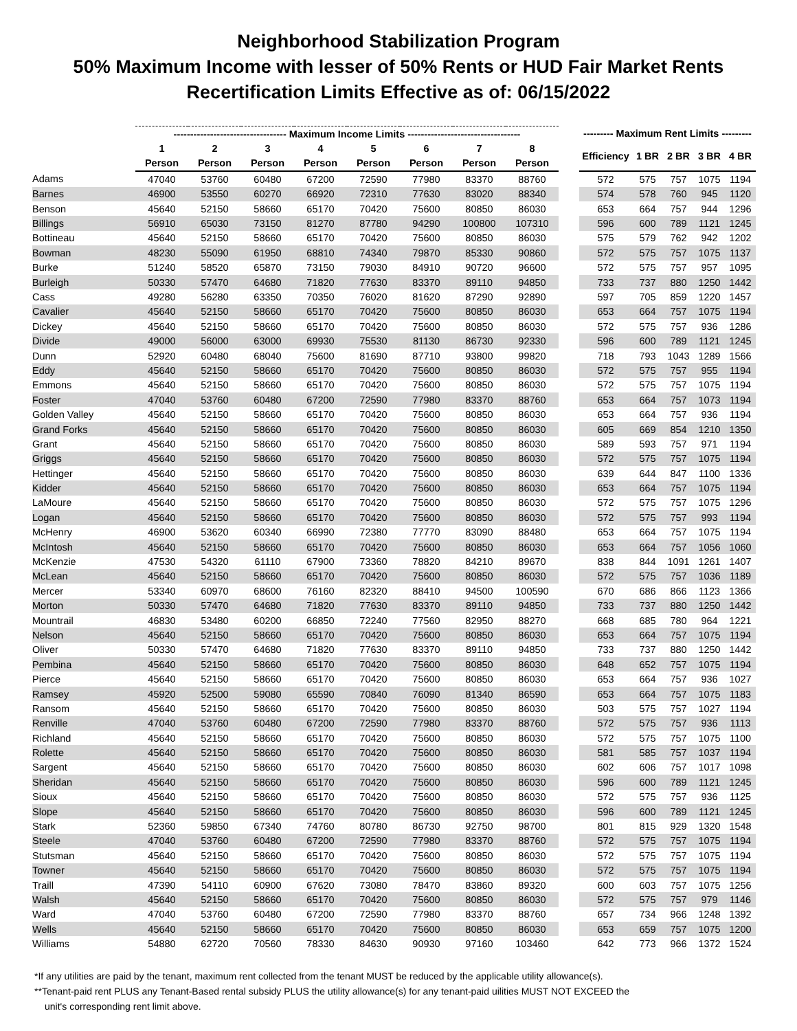Neighborhood Stabilization Program
50% Maximum Income with lesser of 50% Rents or HUD Fair Market Rents
Recertification Limits Effective as of: 06/15/2022
| | ---------------------------------- Maximum Income Limits ---------------------------------- | | | | | | | | | --------- Maximum Rent Limits --------- | | | | |
| --- | --- | --- | --- | --- | --- | --- | --- | --- | --- | --- | --- | --- | --- | --- |
| | 1 | 2 | 3 | 4 | 5 | 6 | 7 | 8 | | Efficiency | 1 BR | 2 BR | 3 BR | 4 BR |
| | Person | Person | Person | Person | Person | Person | Person | Person | | | | | | |
| Adams | 47040 | 53760 | 60480 | 67200 | 72590 | 77980 | 83370 | 88760 | | 572 | 575 | 757 | 1075 | 1194 |
| Barnes | 46900 | 53550 | 60270 | 66920 | 72310 | 77630 | 83020 | 88340 | | 574 | 578 | 760 | 945 | 1120 |
| Benson | 45640 | 52150 | 58660 | 65170 | 70420 | 75600 | 80850 | 86030 | | 653 | 664 | 757 | 944 | 1296 |
| Billings | 56910 | 65030 | 73150 | 81270 | 87780 | 94290 | 100800 | 107310 | | 596 | 600 | 789 | 1121 | 1245 |
| Bottineau | 45640 | 52150 | 58660 | 65170 | 70420 | 75600 | 80850 | 86030 | | 575 | 579 | 762 | 942 | 1202 |
| Bowman | 48230 | 55090 | 61950 | 68810 | 74340 | 79870 | 85330 | 90860 | | 572 | 575 | 757 | 1075 | 1137 |
| Burke | 51240 | 58520 | 65870 | 73150 | 79030 | 84910 | 90720 | 96600 | | 572 | 575 | 757 | 957 | 1095 |
| Burleigh | 50330 | 57470 | 64680 | 71820 | 77630 | 83370 | 89110 | 94850 | | 733 | 737 | 880 | 1250 | 1442 |
| Cass | 49280 | 56280 | 63350 | 70350 | 76020 | 81620 | 87290 | 92890 | | 597 | 705 | 859 | 1220 | 1457 |
| Cavalier | 45640 | 52150 | 58660 | 65170 | 70420 | 75600 | 80850 | 86030 | | 653 | 664 | 757 | 1075 | 1194 |
| Dickey | 45640 | 52150 | 58660 | 65170 | 70420 | 75600 | 80850 | 86030 | | 572 | 575 | 757 | 936 | 1286 |
| Divide | 49000 | 56000 | 63000 | 69930 | 75530 | 81130 | 86730 | 92330 | | 596 | 600 | 789 | 1121 | 1245 |
| Dunn | 52920 | 60480 | 68040 | 75600 | 81690 | 87710 | 93800 | 99820 | | 718 | 793 | 1043 | 1289 | 1566 |
| Eddy | 45640 | 52150 | 58660 | 65170 | 70420 | 75600 | 80850 | 86030 | | 572 | 575 | 757 | 955 | 1194 |
| Emmons | 45640 | 52150 | 58660 | 65170 | 70420 | 75600 | 80850 | 86030 | | 572 | 575 | 757 | 1075 | 1194 |
| Foster | 47040 | 53760 | 60480 | 67200 | 72590 | 77980 | 83370 | 88760 | | 653 | 664 | 757 | 1073 | 1194 |
| Golden Valley | 45640 | 52150 | 58660 | 65170 | 70420 | 75600 | 80850 | 86030 | | 653 | 664 | 757 | 936 | 1194 |
| Grand Forks | 45640 | 52150 | 58660 | 65170 | 70420 | 75600 | 80850 | 86030 | | 605 | 669 | 854 | 1210 | 1350 |
| Grant | 45640 | 52150 | 58660 | 65170 | 70420 | 75600 | 80850 | 86030 | | 589 | 593 | 757 | 971 | 1194 |
| Griggs | 45640 | 52150 | 58660 | 65170 | 70420 | 75600 | 80850 | 86030 | | 572 | 575 | 757 | 1075 | 1194 |
| Hettinger | 45640 | 52150 | 58660 | 65170 | 70420 | 75600 | 80850 | 86030 | | 639 | 644 | 847 | 1100 | 1336 |
| Kidder | 45640 | 52150 | 58660 | 65170 | 70420 | 75600 | 80850 | 86030 | | 653 | 664 | 757 | 1075 | 1194 |
| LaMoure | 45640 | 52150 | 58660 | 65170 | 70420 | 75600 | 80850 | 86030 | | 572 | 575 | 757 | 1075 | 1296 |
| Logan | 45640 | 52150 | 58660 | 65170 | 70420 | 75600 | 80850 | 86030 | | 572 | 575 | 757 | 993 | 1194 |
| McHenry | 46900 | 53620 | 60340 | 66990 | 72380 | 77770 | 83090 | 88480 | | 653 | 664 | 757 | 1075 | 1194 |
| McIntosh | 45640 | 52150 | 58660 | 65170 | 70420 | 75600 | 80850 | 86030 | | 653 | 664 | 757 | 1056 | 1060 |
| McKenzie | 47530 | 54320 | 61110 | 67900 | 73360 | 78820 | 84210 | 89670 | | 838 | 844 | 1091 | 1261 | 1407 |
| McLean | 45640 | 52150 | 58660 | 65170 | 70420 | 75600 | 80850 | 86030 | | 572 | 575 | 757 | 1036 | 1189 |
| Mercer | 53340 | 60970 | 68600 | 76160 | 82320 | 88410 | 94500 | 100590 | | 670 | 686 | 866 | 1123 | 1366 |
| Morton | 50330 | 57470 | 64680 | 71820 | 77630 | 83370 | 89110 | 94850 | | 733 | 737 | 880 | 1250 | 1442 |
| Mountrail | 46830 | 53480 | 60200 | 66850 | 72240 | 77560 | 82950 | 88270 | | 668 | 685 | 780 | 964 | 1221 |
| Nelson | 45640 | 52150 | 58660 | 65170 | 70420 | 75600 | 80850 | 86030 | | 653 | 664 | 757 | 1075 | 1194 |
| Oliver | 50330 | 57470 | 64680 | 71820 | 77630 | 83370 | 89110 | 94850 | | 733 | 737 | 880 | 1250 | 1442 |
| Pembina | 45640 | 52150 | 58660 | 65170 | 70420 | 75600 | 80850 | 86030 | | 648 | 652 | 757 | 1075 | 1194 |
| Pierce | 45640 | 52150 | 58660 | 65170 | 70420 | 75600 | 80850 | 86030 | | 653 | 664 | 757 | 936 | 1027 |
| Ramsey | 45920 | 52500 | 59080 | 65590 | 70840 | 76090 | 81340 | 86590 | | 653 | 664 | 757 | 1075 | 1183 |
| Ransom | 45640 | 52150 | 58660 | 65170 | 70420 | 75600 | 80850 | 86030 | | 503 | 575 | 757 | 1027 | 1194 |
| Renville | 47040 | 53760 | 60480 | 67200 | 72590 | 77980 | 83370 | 88760 | | 572 | 575 | 757 | 936 | 1113 |
| Richland | 45640 | 52150 | 58660 | 65170 | 70420 | 75600 | 80850 | 86030 | | 572 | 575 | 757 | 1075 | 1100 |
| Rolette | 45640 | 52150 | 58660 | 65170 | 70420 | 75600 | 80850 | 86030 | | 581 | 585 | 757 | 1037 | 1194 |
| Sargent | 45640 | 52150 | 58660 | 65170 | 70420 | 75600 | 80850 | 86030 | | 602 | 606 | 757 | 1017 | 1098 |
| Sheridan | 45640 | 52150 | 58660 | 65170 | 70420 | 75600 | 80850 | 86030 | | 596 | 600 | 789 | 1121 | 1245 |
| Sioux | 45640 | 52150 | 58660 | 65170 | 70420 | 75600 | 80850 | 86030 | | 572 | 575 | 757 | 936 | 1125 |
| Slope | 45640 | 52150 | 58660 | 65170 | 70420 | 75600 | 80850 | 86030 | | 596 | 600 | 789 | 1121 | 1245 |
| Stark | 52360 | 59850 | 67340 | 74760 | 80780 | 86730 | 92750 | 98700 | | 801 | 815 | 929 | 1320 | 1548 |
| Steele | 47040 | 53760 | 60480 | 67200 | 72590 | 77980 | 83370 | 88760 | | 572 | 575 | 757 | 1075 | 1194 |
| Stutsman | 45640 | 52150 | 58660 | 65170 | 70420 | 75600 | 80850 | 86030 | | 572 | 575 | 757 | 1075 | 1194 |
| Towner | 45640 | 52150 | 58660 | 65170 | 70420 | 75600 | 80850 | 86030 | | 572 | 575 | 757 | 1075 | 1194 |
| Traill | 47390 | 54110 | 60900 | 67620 | 73080 | 78470 | 83860 | 89320 | | 600 | 603 | 757 | 1075 | 1256 |
| Walsh | 45640 | 52150 | 58660 | 65170 | 70420 | 75600 | 80850 | 86030 | | 572 | 575 | 757 | 979 | 1146 |
| Ward | 47040 | 53760 | 60480 | 67200 | 72590 | 77980 | 83370 | 88760 | | 657 | 734 | 966 | 1248 | 1392 |
| Wells | 45640 | 52150 | 58660 | 65170 | 70420 | 75600 | 80850 | 86030 | | 653 | 659 | 757 | 1075 | 1200 |
| Williams | 54880 | 62720 | 70560 | 78330 | 84630 | 90930 | 97160 | 103460 | | 642 | 773 | 966 | 1372 | 1524 |
*If any utilities are paid by the tenant, maximum rent collected from the tenant MUST be reduced by the applicable utility allowance(s).
**Tenant-paid rent PLUS any Tenant-Based rental subsidy PLUS the utility allowance(s) for any tenant-paid uilities MUST NOT EXCEED the
unit's corresponding rent limit above.